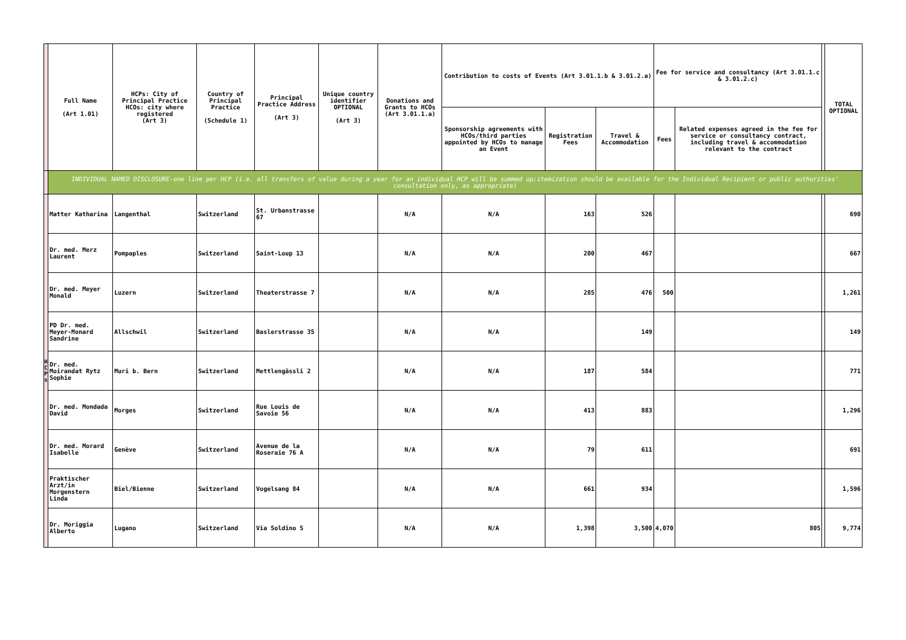| | Full Name (Art 1.01) | HCPs: City of Principal Practice HCOs: city where registered (Art 3) | Country of Principal Practice (Schedule 1) | Principal Practice Address (Art 3) | Unique country identifier OPTIONAL (Art 3) | Donations and Grants to HCOs (Art 3.01.1.a) | Contribution to costs of Events (Art 3.01.1.b & 3.01.2.a) | | | Fee for service and consultancy (Art 3.01.1.c & 3.01.2.c) | | | TOTAL OPTIONAL |
| | | | | | | | Sponsorship agreements with HCOs/third parties appointed by HCOs to manage an Event | Registration Fees | Travel & Accommodation | Fees | Related expenses agreed in the fee for service or consultancy contract, including travel & accommodation relevant to the contract | | |
| | INDIVIDUAL NAMED DISCLOSURE-one line per HCP (i.e. all transfers of value during a year for an individual HCP will be summed up:itemization should be available for the Individual Recipient or public authorities' consultation only, as appropriate) | | | | | | | | | | | | |
| H C P s | Matter Katharina | Langenthal | Switzerland | St. Urbanstrasse 67 | | N/A | N/A | 163 | 526 | | | | 690 |
| | Dr. med. Merz Laurent | Pompaples | Switzerland | Saint-Loup 13 | | N/A | N/A | 200 | 467 | | | | 667 |
| | Dr. med. Meyer Monald | Luzern | Switzerland | Theaterstrasse 7 | | N/A | N/A | 285 | 476 | 500 | | | 1,261 |
| | PD Dr. med. Meyer-Monard Sandrine | Allschwil | Switzerland | Baslerstrasse 35 | | N/A | N/A | | 149 | | | | 149 |
| | Dr. med. Moirandat Rytz Sophie | Muri b. Bern | Switzerland | Mettlengässli 2 | | N/A | N/A | 187 | 584 | | | | 771 |
| | Dr. med. Mondada David | Morges | Switzerland | Rue Louis de Savoie 56 | | N/A | N/A | 413 | 883 | | | | 1,296 |
| | Dr. med. Morard Isabelle | Genève | Switzerland | Avenue de la Roseraie 76 A | | N/A | N/A | 79 | 611 | | | | 691 |
| | Praktischer Arzt/in Morgenstern Linda | Biel/Bienne | Switzerland | Vogelsang 84 | | N/A | N/A | 661 | 934 | | | | 1,596 |
| | Dr. Moriggia Alberto | Lugano | Switzerland | Via Soldino 5 | | N/A | N/A | 1,398 | 3,500 | 4,070 | 805 | | 9,774 |